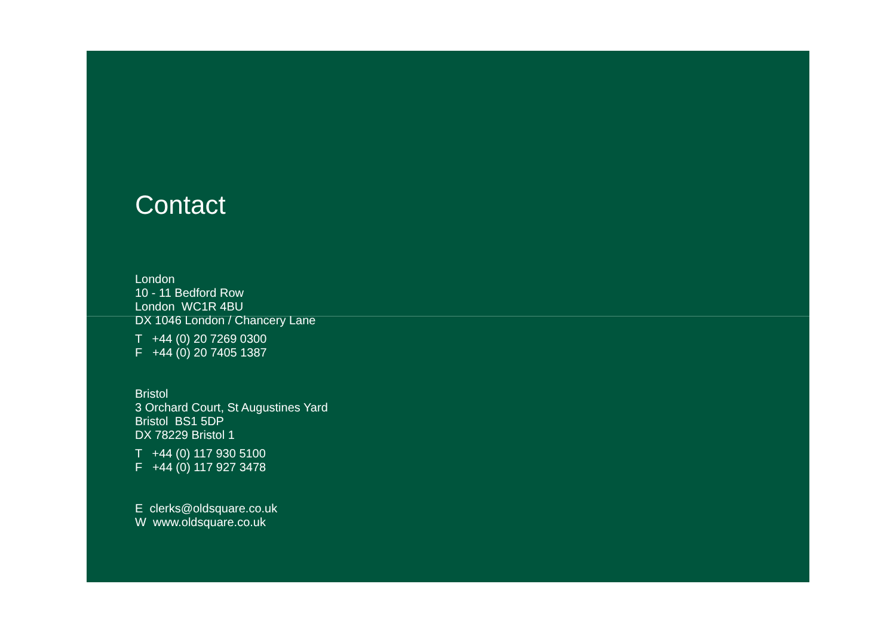Contact
London
10 - 11 Bedford Row
London WC1R 4BU
DX 1046 London / Chancery Lane
T +44 (0) 20 7269 0300
F +44 (0) 20 7405 1387
Bristol
3 Orchard Court, St Augustines Yard
Bristol BS1 5DP
DX 78229 Bristol 1
T +44 (0) 117 930 5100
F +44 (0) 117 927 3478
E clerks@oldsquare.co.uk
W www.oldsquare.co.uk